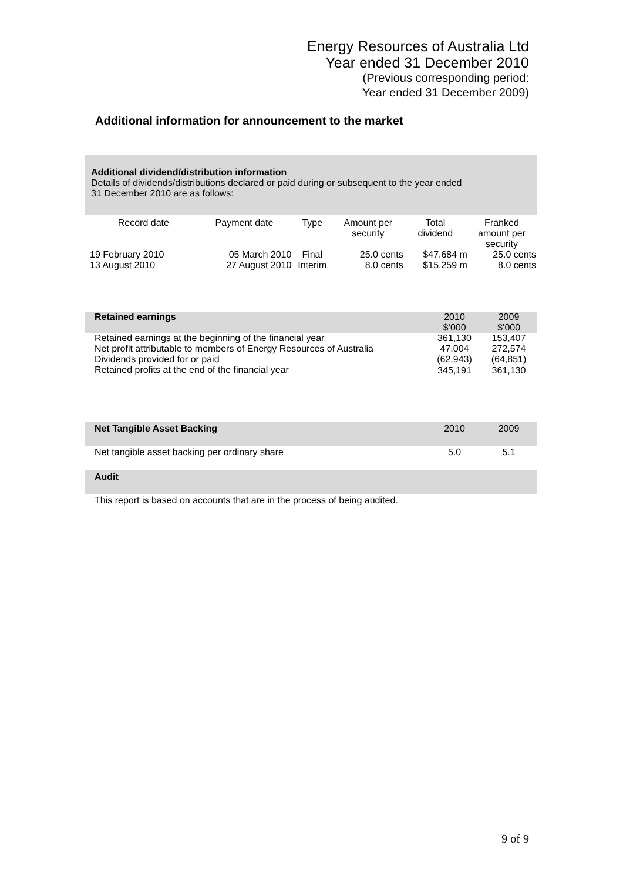Energy Resources of Australia Ltd
Year ended 31 December 2010
(Previous corresponding period:
Year ended 31 December 2009)
Additional information for announcement to the market
Additional dividend/distribution information
Details of dividends/distributions declared or paid during or subsequent to the year ended
31 December 2010 are as follows:
| Record date | Payment date | Type | Amount per security | Total dividend | Franked amount per security |
| 19 February 2010 13 August 2010 | 05 March 2010 27 August 2010 | Final Interim | 25.0 cents 8.0 cents | $47.684 m $15.259 m | 25.0 cents 8.0 cents |
| Retained earnings | 2010 $’000 | 2009 $’000 |
| Retained earnings at the beginning of the financial year Net profit attributable to members of Energy Resources of Australia Dividends provided for or paid Retained profits at the end of the financial year | 361,130 47,004 (62,943) 345,191 | 153,407 272,574 (64,851) 361,130 |
| Net Tangible Asset Backing | 2010 | 2009 |
| Net tangible asset backing per ordinary share | 5.0 | 5.1 |
| Audit | | |
This report is based on accounts that are in the process of being audited.
9 of 9